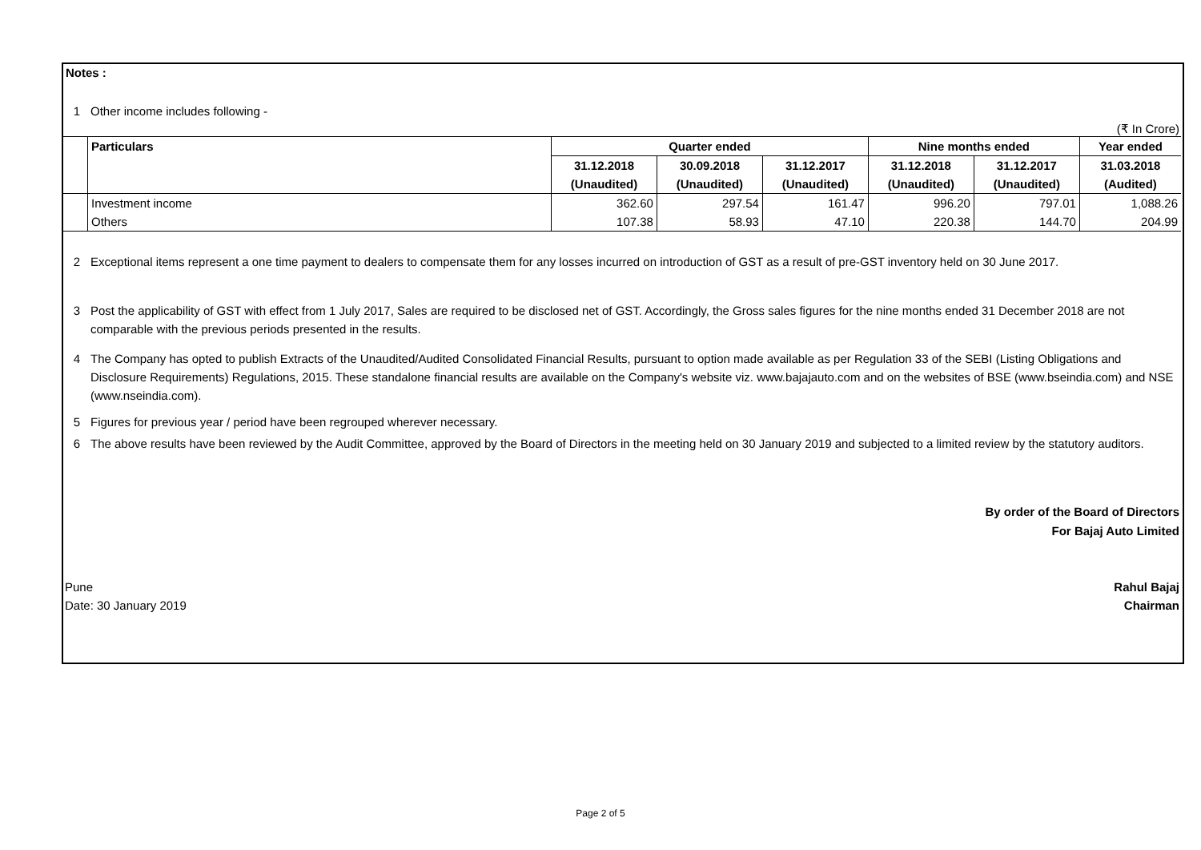Notes :
1 Other income includes following -
(₹ In Crore)
| | Particulars | Quarter ended | | | Nine months ended | | Year ended |
| | | 31.12.2018 | 30.09.2018 | 31.12.2017 | 31.12.2018 | 31.12.2017 | 31.03.2018 |
| | | (Unaudited) | (Unaudited) | (Unaudited) | (Unaudited) | (Unaudited) | (Audited) |
| | Investment income | 362.60 | 297.54 | 161.47 | 996.20 | 797.01 | 1,088.26 |
| | Others | 107.38 | 58.93 | 47.10 | 220.38 | 144.70 | 204.99 |
2 Exceptional items represent a one time payment to dealers to compensate them for any losses incurred on introduction of GST as a result of pre-GST inventory held on 30 June 2017.
3 Post the applicability of GST with effect from 1 July 2017, Sales are required to be disclosed net of GST. Accordingly, the Gross sales figures for the nine months ended 31 December 2018 are not comparable with the previous periods presented in the results.
4 The Company has opted to publish Extracts of the Unaudited/Audited Consolidated Financial Results, pursuant to option made available as per Regulation 33 of the SEBI (Listing Obligations and Disclosure Requirements) Regulations, 2015. These standalone financial results are available on the Company's website viz. www.bajajauto.com and on the websites of BSE (www.bseindia.com) and NSE (www.nseindia.com).
5 Figures for previous year / period have been regrouped wherever necessary.
6 The above results have been reviewed by the Audit Committee, approved by the Board of Directors in the meeting held on 30 January 2019 and subjected to a limited review by the statutory auditors.
By order of the Board of Directors
For Bajaj Auto Limited
Pune Rahul Bajaj
Date: 30 January 2019 Chairman
Page 2 of 5